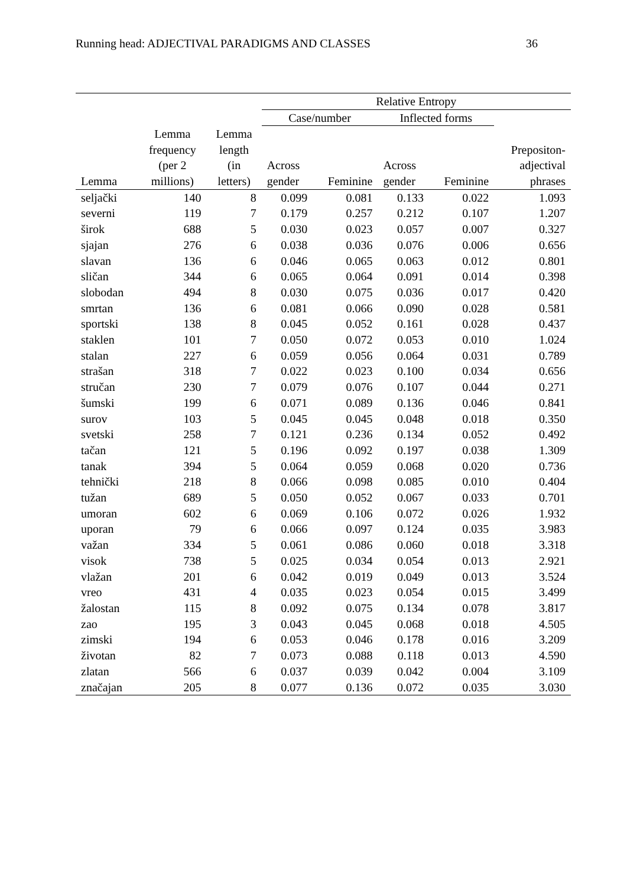Running head: ADJECTIVAL PARADIGMS AND CLASSES 36
| | | | Relative Entropy | | | | |
| --- | --- | --- | --- | --- | --- | --- | --- |
| | | | Case/number | | Inflected forms | | |
| Lemma | Lemma frequency (per 2 millions) | Lemma length (in letters) | Across gender | Feminine | Across gender | Feminine | Prepositon- adjectival phrases |
| seljački | 140 | 8 | 0.099 | 0.081 | 0.133 | 0.022 | 1.093 |
| severni | 119 | 7 | 0.179 | 0.257 | 0.212 | 0.107 | 1.207 |
| širok | 688 | 5 | 0.030 | 0.023 | 0.057 | 0.007 | 0.327 |
| sjajan | 276 | 6 | 0.038 | 0.036 | 0.076 | 0.006 | 0.656 |
| slavan | 136 | 6 | 0.046 | 0.065 | 0.063 | 0.012 | 0.801 |
| sličan | 344 | 6 | 0.065 | 0.064 | 0.091 | 0.014 | 0.398 |
| slobodan | 494 | 8 | 0.030 | 0.075 | 0.036 | 0.017 | 0.420 |
| smrtan | 136 | 6 | 0.081 | 0.066 | 0.090 | 0.028 | 0.581 |
| sportski | 138 | 8 | 0.045 | 0.052 | 0.161 | 0.028 | 0.437 |
| staklen | 101 | 7 | 0.050 | 0.072 | 0.053 | 0.010 | 1.024 |
| stalan | 227 | 6 | 0.059 | 0.056 | 0.064 | 0.031 | 0.789 |
| strašan | 318 | 7 | 0.022 | 0.023 | 0.100 | 0.034 | 0.656 |
| stručan | 230 | 7 | 0.079 | 0.076 | 0.107 | 0.044 | 0.271 |
| šumski | 199 | 6 | 0.071 | 0.089 | 0.136 | 0.046 | 0.841 |
| surov | 103 | 5 | 0.045 | 0.045 | 0.048 | 0.018 | 0.350 |
| svetski | 258 | 7 | 0.121 | 0.236 | 0.134 | 0.052 | 0.492 |
| tačan | 121 | 5 | 0.196 | 0.092 | 0.197 | 0.038 | 1.309 |
| tanak | 394 | 5 | 0.064 | 0.059 | 0.068 | 0.020 | 0.736 |
| tehnički | 218 | 8 | 0.066 | 0.098 | 0.085 | 0.010 | 0.404 |
| tužan | 689 | 5 | 0.050 | 0.052 | 0.067 | 0.033 | 0.701 |
| umoran | 602 | 6 | 0.069 | 0.106 | 0.072 | 0.026 | 1.932 |
| uporan | 79 | 6 | 0.066 | 0.097 | 0.124 | 0.035 | 3.983 |
| važan | 334 | 5 | 0.061 | 0.086 | 0.060 | 0.018 | 3.318 |
| visok | 738 | 5 | 0.025 | 0.034 | 0.054 | 0.013 | 2.921 |
| vlažan | 201 | 6 | 0.042 | 0.019 | 0.049 | 0.013 | 3.524 |
| vreo | 431 | 4 | 0.035 | 0.023 | 0.054 | 0.015 | 3.499 |
| žalostan | 115 | 8 | 0.092 | 0.075 | 0.134 | 0.078 | 3.817 |
| zao | 195 | 3 | 0.043 | 0.045 | 0.068 | 0.018 | 4.505 |
| zimski | 194 | 6 | 0.053 | 0.046 | 0.178 | 0.016 | 3.209 |
| životan | 82 | 7 | 0.073 | 0.088 | 0.118 | 0.013 | 4.590 |
| zlatan | 566 | 6 | 0.037 | 0.039 | 0.042 | 0.004 | 3.109 |
| značajan | 205 | 8 | 0.077 | 0.136 | 0.072 | 0.035 | 3.030 |